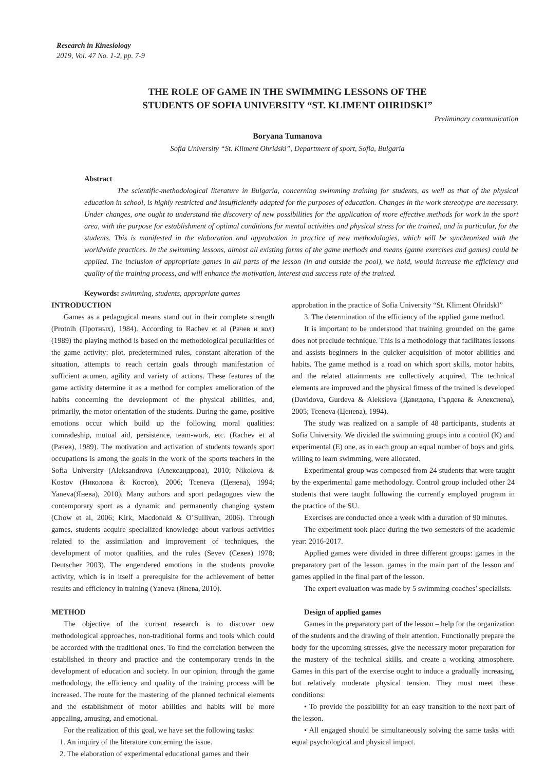Research in Kinesiology
2019, Vol. 47 No. 1-2, pp. 7-9
THE ROLE OF GAME IN THE SWIMMING LESSONS OF THE
STUDENTS OF SOFIA UNIVERSITY “ST. KLIMENT OHRIDSKI”
Preliminary communication
Boryana Tumanova
Sofia University “St. Kliment Ohridski”, Department of sport, Sofia, Bulgaria
Abstract
The scientific-methodological literature in Bulgaria, concerning swimming training for students, as well as that of the physical education in school, is highly restricted and insufficiently adapted for the purposes of education. Changes in the work stereotype are necessary. Under changes, one ought to understand the discovery of new possibilities for the application of more effective methods for work in the sport area, with the purpose for establishment of optimal conditions for mental activities and physical stress for the trained, and in particular, for the students. This is manifested in the elaboration and approbation in practice of new methodologies, which will be synchronized with the worldwide practices. In the swimming lessons, almost all existing forms of the game methods and means (game exercises and games) could be applied. The inclusion of appropriate games in all parts of the lesson (in and outside the pool), we hold, would increase the efficiency and quality of the training process, and will enhance the motivation, interest and success rate of the trained.
Keywords: swimming, students, appropriate games
INTRODUCTION
Games as a pedagogical means stand out in their complete strength (Protnih (Протных), 1984). According to Rachev et al (Рачев и кол) (1989) the playing method is based on the methodological peculiarities of the game activity: plot, predetermined rules, constant alteration of the situation, attempts to reach certain goals through manifestation of sufficient acumen, agility and variety of actions. These features of the game activity determine it as a method for complex amelioration of the habits concerning the development of the physical abilities, and, primarily, the motor orientation of the students. During the game, positive emotions occur which build up the following moral qualities: comradeship, mutual aid, persistence, team-work, etc. (Rachev et al (Рачев), 1989). The motivation and activation of students towards sport occupations is among the goals in the work of the sports teachers in the Sofia University (Aleksandrova (Александрова), 2010; Nikolova & Kostov (Николова & Костов), 2006; Tceneva (Ценева), 1994; Yaneva(Янева), 2010). Many authors and sport pedagogues view the contemporary sport as a dynamic and permanently changing system (Chow et al, 2006; Kirk, Macdonald & O’Sullivan, 2006). Through games, students acquire specialized knowledge about various activities related to the assimilation and improvement of techniques, the development of motor qualities, and the rules (Sevev (Севев) 1978; Deutscher 2003). The engendered emotions in the students provoke activity, which is in itself a prerequisite for the achievement of better results and efficiency in training (Yaneva (Янева, 2010).
METHOD
The objective of the current research is to discover new methodological approaches, non-traditional forms and tools which could be accorded with the traditional ones. To find the correlation between the established in theory and practice and the contemporary trends in the development of education and society. In our opinion, through the game methodology, the efficiency and quality of the training process will be increased. The route for the mastering of the planned technical elements and the establishment of motor abilities and habits will be more appealing, amusing, and emotional.
For the realization of this goal, we have set the following tasks:
1. An inquiry of the literature concerning the issue.
2. The elaboration of experimental educational games and their
approbation in the practice of Sofia University “St. Kliment OhridskI”
3. The determination of the efficiency of the applied game method.
It is important to be understood that training grounded on the game does not preclude technique. This is a methodology that facilitates lessons and assists beginners in the quicker acquisition of motor abilities and habits. The game method is a road on which sport skills, motor habits, and the related attainments are collectively acquired. The technical elements are improved and the physical fitness of the trained is developed (Davidova, Gurdeva & Aleksieva (Давидова, Гърдева & Алексиева), 2005; Tceneva (Ценева), 1994).
The study was realized on a sample of 48 participants, students at Sofia University. We divided the swimming groups into a control (K) and experimental (E) one, as in each group an equal number of boys and girls, willing to learn swimming, were allocated.
Experimental group was composed from 24 students that were taught by the experimental game methodology. Control group included other 24 students that were taught following the currently employed program in the practice of the SU.
Exercises are conducted once a week with a duration of 90 minutes.
The experiment took place during the two semesters of the academic year: 2016-2017.
Applied games were divided in three different groups: games in the preparatory part of the lesson, games in the main part of the lesson and games applied in the final part of the lesson.
The expert evaluation was made by 5 swimming coaches’ specialists.
Design of applied games
Games in the preparatory part of the lesson – help for the organization of the students and the drawing of their attention. Functionally prepare the body for the upcoming stresses, give the necessary motor preparation for the mastery of the technical skills, and create a working atmosphere. Games in this part of the exercise ought to induce a gradually increasing, but relatively moderate physical tension. They must meet these conditions:
• To provide the possibility for an easy transition to the next part of the lesson.
• All engaged should be simultaneously solving the same tasks with equal psychological and physical impact.